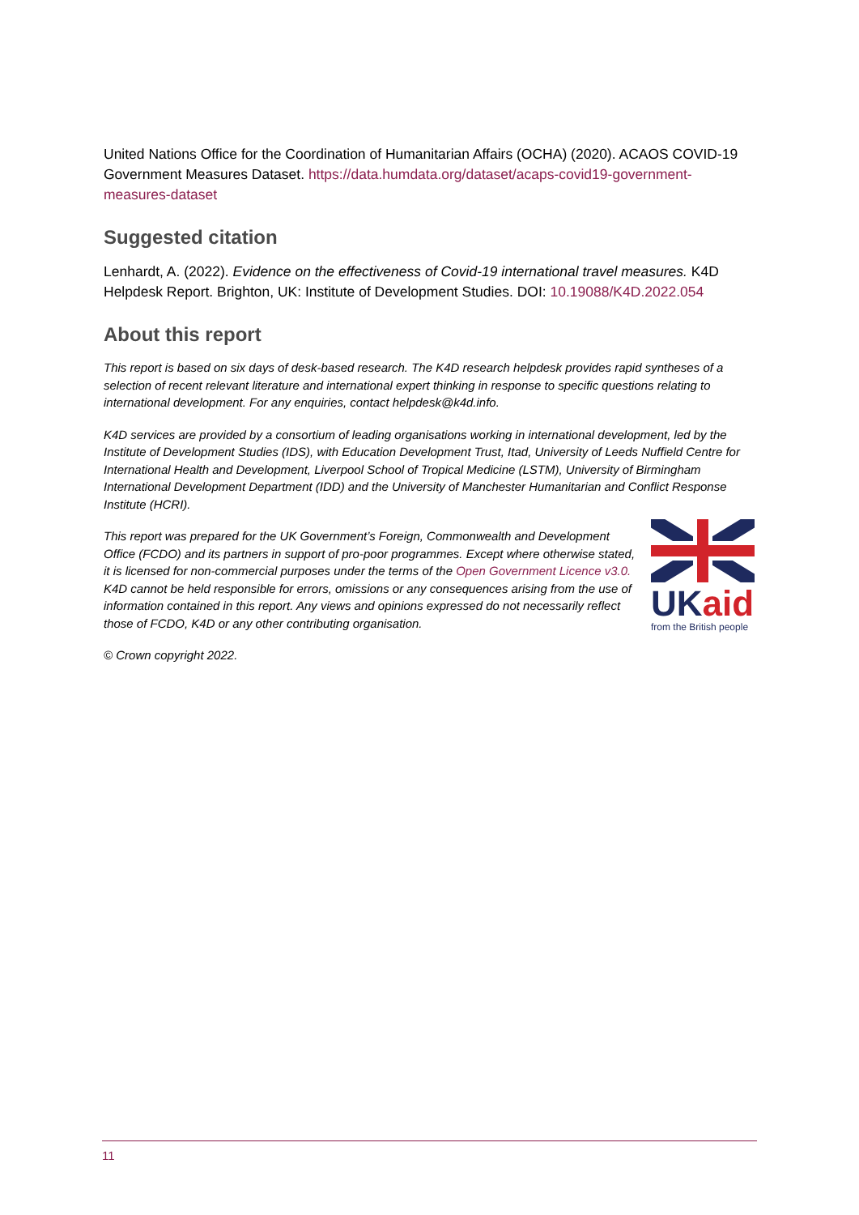United Nations Office for the Coordination of Humanitarian Affairs (OCHA) (2020). ACAOS COVID-19 Government Measures Dataset. https://data.humdata.org/dataset/acaps-covid19-government-measures-dataset
Suggested citation
Lenhardt, A. (2022). Evidence on the effectiveness of Covid-19 international travel measures. K4D Helpdesk Report. Brighton, UK: Institute of Development Studies. DOI: 10.19088/K4D.2022.054
About this report
This report is based on six days of desk-based research. The K4D research helpdesk provides rapid syntheses of a selection of recent relevant literature and international expert thinking in response to specific questions relating to international development. For any enquiries, contact helpdesk@k4d.info.
K4D services are provided by a consortium of leading organisations working in international development, led by the Institute of Development Studies (IDS), with Education Development Trust, Itad, University of Leeds Nuffield Centre for International Health and Development, Liverpool School of Tropical Medicine (LSTM), University of Birmingham International Development Department (IDD) and the University of Manchester Humanitarian and Conflict Response Institute (HCRI).
This report was prepared for the UK Government’s Foreign, Commonwealth and Development Office (FCDO) and its partners in support of pro-poor programmes. Except where otherwise stated, it is licensed for non-commercial purposes under the terms of the Open Government Licence v3.0. K4D cannot be held responsible for errors, omissions or any consequences arising from the use of information contained in this report. Any views and opinions expressed do not necessarily reflect those of FCDO, K4D or any other contributing organisation.
UK aid
from the British people
© Crown copyright 2022.
11